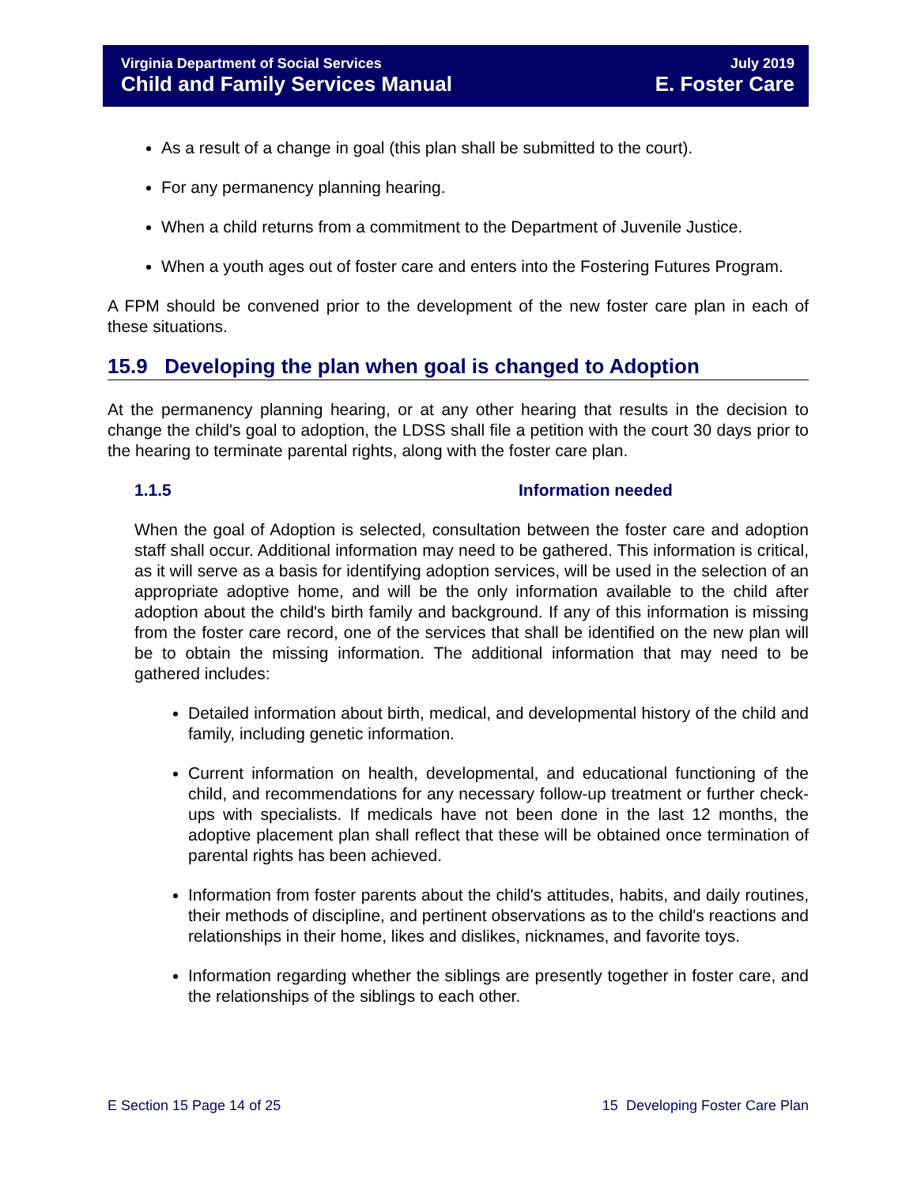Virginia Department of Social Services
Child and Family Services Manual
July 2019
E. Foster Care
As a result of a change in goal (this plan shall be submitted to the court).
For any permanency planning hearing.
When a child returns from a commitment to the Department of Juvenile Justice.
When a youth ages out of foster care and enters into the Fostering Futures Program.
A FPM should be convened prior to the development of the new foster care plan in each of these situations.
15.9 Developing the plan when goal is changed to Adoption
At the permanency planning hearing, or at any other hearing that results in the decision to change the child's goal to adoption, the LDSS shall file a petition with the court 30 days prior to the hearing to terminate parental rights, along with the foster care plan.
1.1.5 Information needed
When the goal of Adoption is selected, consultation between the foster care and adoption staff shall occur. Additional information may need to be gathered. This information is critical, as it will serve as a basis for identifying adoption services, will be used in the selection of an appropriate adoptive home, and will be the only information available to the child after adoption about the child's birth family and background. If any of this information is missing from the foster care record, one of the services that shall be identified on the new plan will be to obtain the missing information. The additional information that may need to be gathered includes:
Detailed information about birth, medical, and developmental history of the child and family, including genetic information.
Current information on health, developmental, and educational functioning of the child, and recommendations for any necessary follow-up treatment or further check-ups with specialists. If medicals have not been done in the last 12 months, the adoptive placement plan shall reflect that these will be obtained once termination of parental rights has been achieved.
Information from foster parents about the child's attitudes, habits, and daily routines, their methods of discipline, and pertinent observations as to the child's reactions and relationships in their home, likes and dislikes, nicknames, and favorite toys.
Information regarding whether the siblings are presently together in foster care, and the relationships of the siblings to each other.
E Section 15 Page 14 of 25 15 Developing Foster Care Plan